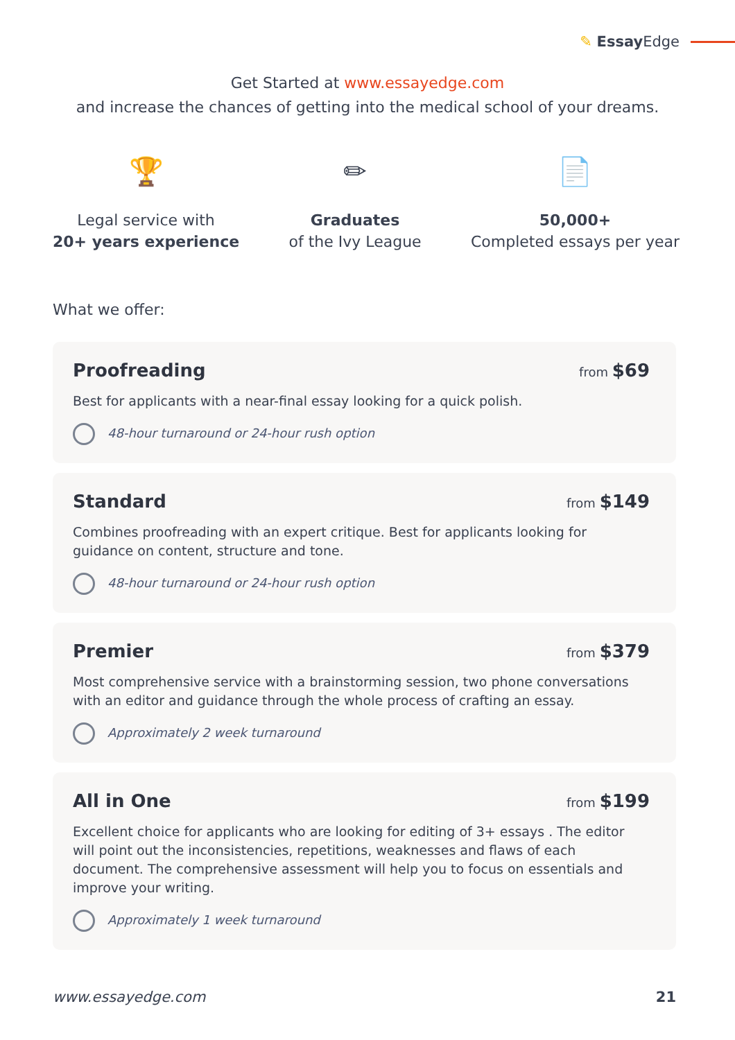✎ Essay Edge
Get Started at www.essayedge.com
and increase the chances of getting into the medical school of your dreams.
🏆
Legal service with
20+ years experience
✏
Graduates
of the Ivy League
📄
50,000+
Completed essays per year
What we offer:
Proofreading
from $69
Best for applicants with a near-final essay looking for a quick polish.
48-hour turnaround or 24-hour rush option
Standard
from $149
Combines proofreading with an expert critique. Best for applicants looking for guidance on content, structure and tone.
48-hour turnaround or 24-hour rush option
Premier
from $379
Most comprehensive service with a brainstorming session, two phone conversations with an editor and guidance through the whole process of crafting an essay.
Approximately 2 week turnaround
All in One
from $199
Excellent choice for applicants who are looking for editing of 3+ essays . The editor will point out the inconsistencies, repetitions, weaknesses and flaws of each document. The comprehensive assessment will help you to focus on essentials and improve your writing.
Approximately 1 week turnaround
www.essayedge.com 21